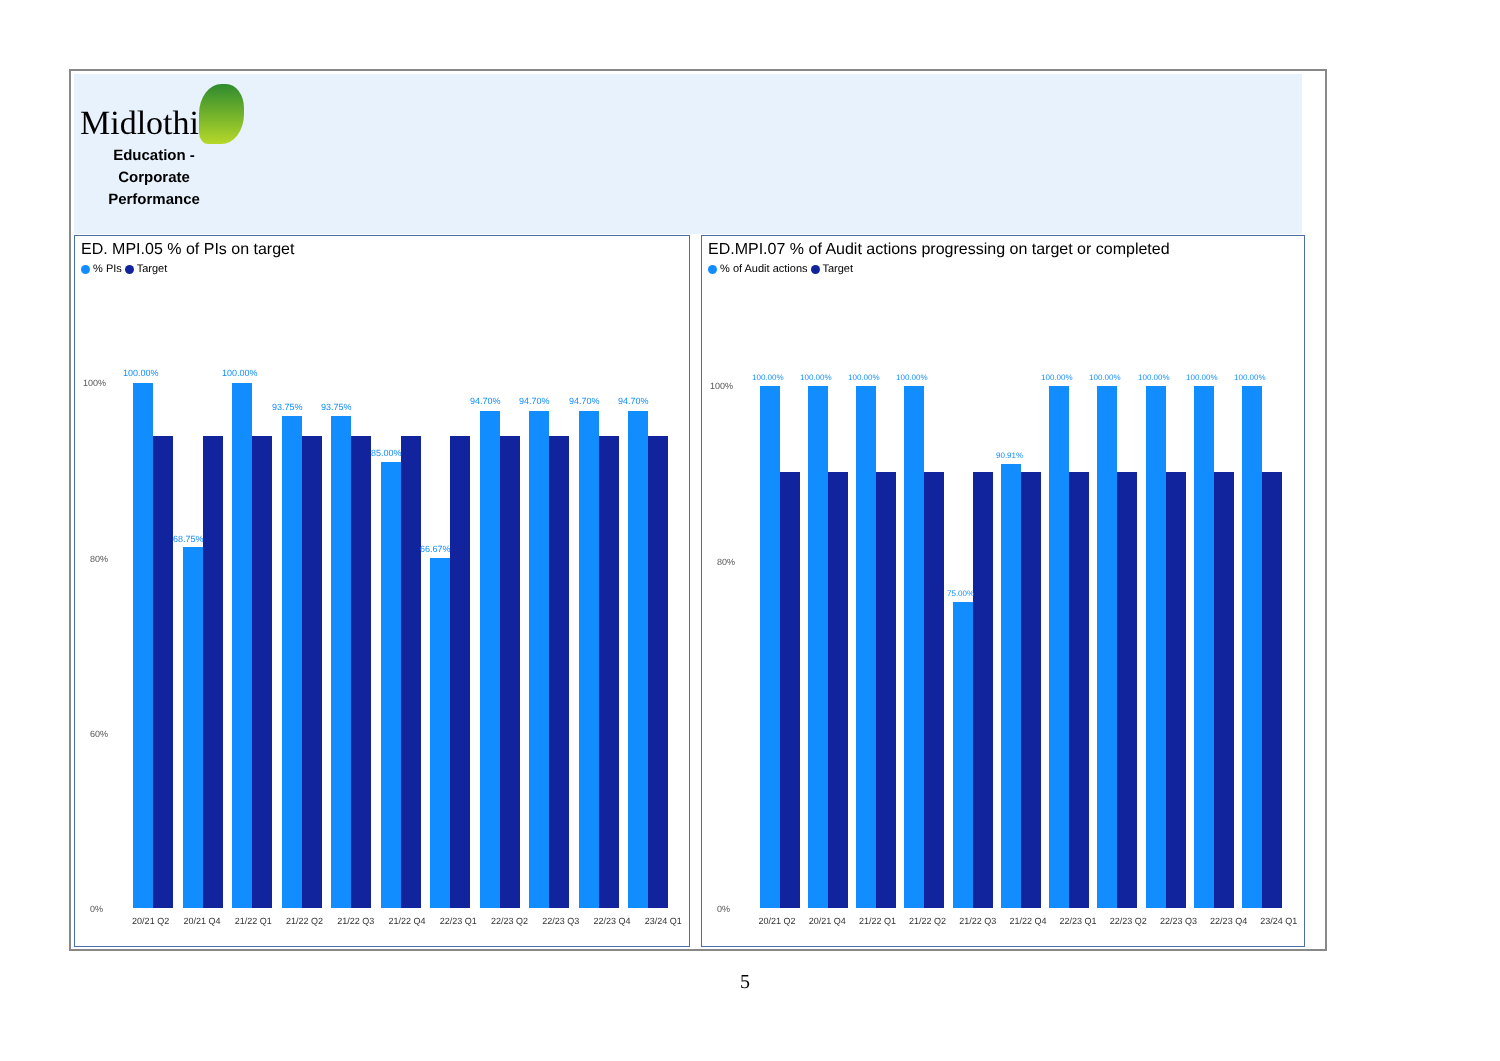Midlothian
Education -
Corporate Performance
ED. MPI.05 % of PIs on target
% PIs Target
100%
80%
60%
0%
100.00%
68.75%
100.00%
93.75%
93.75%
85.00%
66.67%
94.70%
94.70%
94.70%
94.70%
20/21 Q2 20/21 Q4 21/22 Q1 21/22 Q2 21/22 Q3 21/22 Q4 22/23 Q1 22/23 Q2 22/23 Q3 22/23 Q4 23/24 Q1
ED.MPI.07 % of Audit actions progressing on target or completed
% of Audit actions Target
100%
80%
0%
100.00%
100.00%
100.00%
100.00%
75.00%
90.91%
100.00%
100.00%
100.00%
100.00%
100.00%
20/21 Q2 20/21 Q4 21/22 Q1 21/22 Q2 21/22 Q3 21/22 Q4 22/23 Q1 22/23 Q2 22/23 Q3 22/23 Q4 23/24 Q1
5